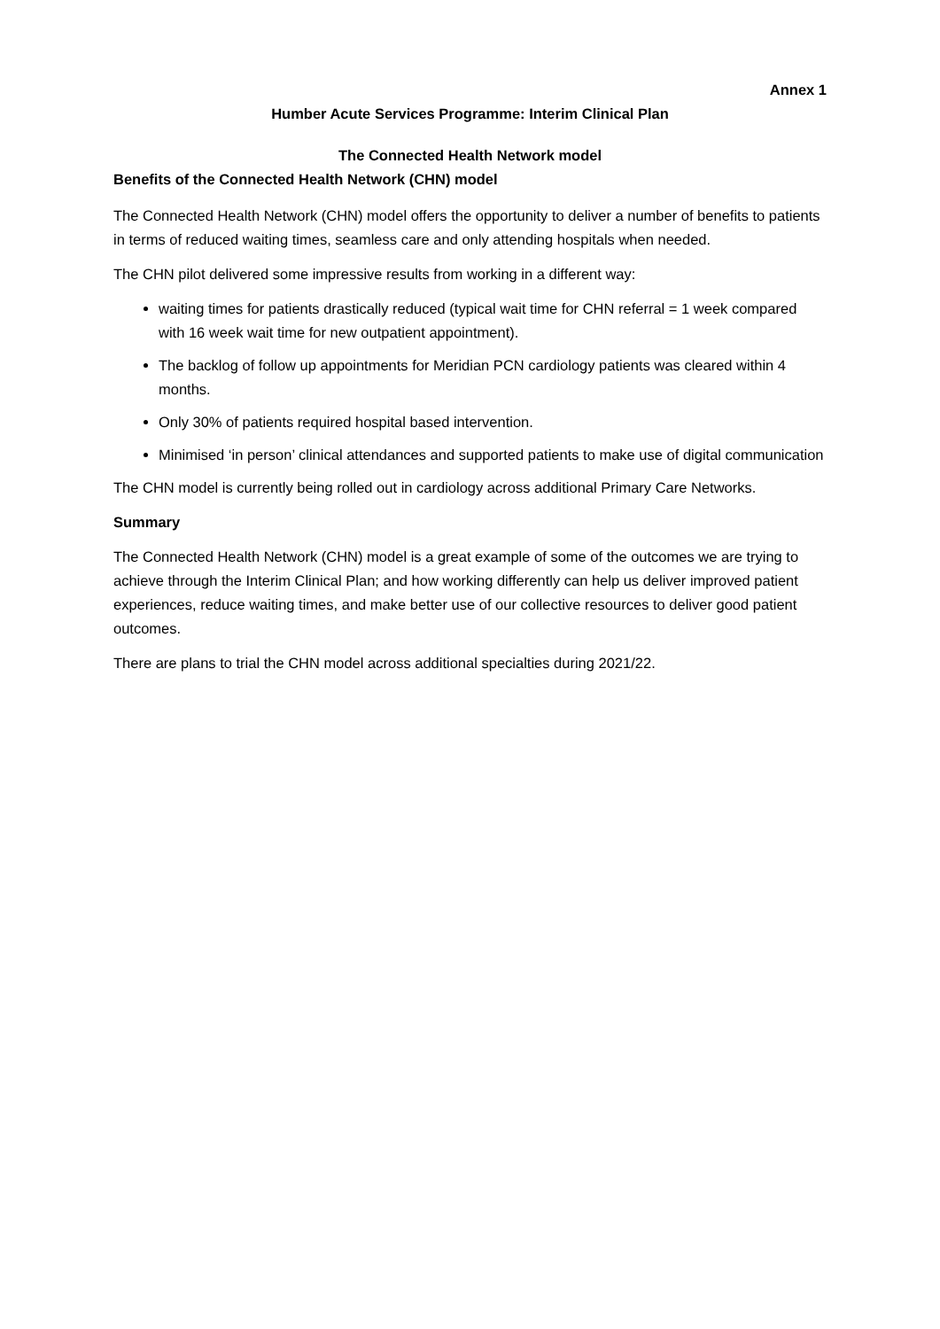Annex 1
Humber Acute Services Programme: Interim Clinical Plan
The Connected Health Network model
Benefits of the Connected Health Network (CHN) model
The Connected Health Network (CHN) model offers the opportunity to deliver a number of benefits to patients in terms of reduced waiting times, seamless care and only attending hospitals when needed.
The CHN pilot delivered some impressive results from working in a different way:
waiting times for patients drastically reduced (typical wait time for CHN referral = 1 week compared with 16 week wait time for new outpatient appointment).
The backlog of follow up appointments for Meridian PCN cardiology patients was cleared within 4 months.
Only 30% of patients required hospital based intervention.
Minimised ‘in person’ clinical attendances and supported patients to make use of digital communication
The CHN model is currently being rolled out in cardiology across additional Primary Care Networks.
Summary
The Connected Health Network (CHN) model is a great example of some of the outcomes we are trying to achieve through the Interim Clinical Plan; and how working differently can help us deliver improved patient experiences, reduce waiting times, and make better use of our collective resources to deliver good patient outcomes.
There are plans to trial the CHN model across additional specialties during 2021/22.